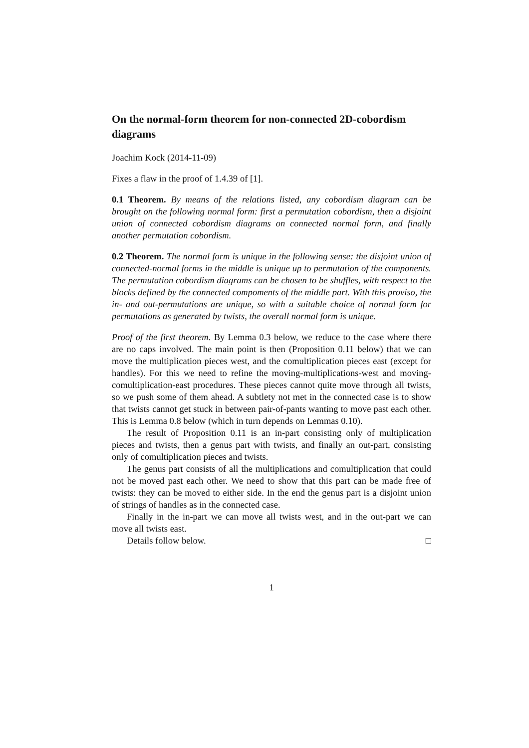On the normal-form theorem for non-connected 2D-cobordism diagrams
Joachim Kock (2014-11-09)
Fixes a flaw in the proof of 1.4.39 of [1].
0.1 Theorem. By means of the relations listed, any cobordism diagram can be brought on the following normal form: first a permutation cobordism, then a disjoint union of connected cobordism diagrams on connected normal form, and finally another permutation cobordism.
0.2 Theorem. The normal form is unique in the following sense: the disjoint union of connected-normal forms in the middle is unique up to permutation of the components. The permutation cobordism diagrams can be chosen to be shuffles, with respect to the blocks defined by the connected compoments of the middle part. With this proviso, the in- and out-permutations are unique, so with a suitable choice of normal form for permutations as generated by twists, the overall normal form is unique.
Proof of the first theorem. By Lemma 0.3 below, we reduce to the case where there are no caps involved. The main point is then (Proposition 0.11 below) that we can move the multiplication pieces west, and the comultiplication pieces east (except for handles). For this we need to refine the moving-multiplications-west and moving-comultiplication-east procedures. These pieces cannot quite move through all twists, so we push some of them ahead. A subtlety not met in the connected case is to show that twists cannot get stuck in between pair-of-pants wanting to move past each other. This is Lemma 0.8 below (which in turn depends on Lemmas 0.10).
The result of Proposition 0.11 is an in-part consisting only of multiplication pieces and twists, then a genus part with twists, and finally an out-part, consisting only of comultiplication pieces and twists.
The genus part consists of all the multiplications and comultiplication that could not be moved past each other. We need to show that this part can be made free of twists: they can be moved to either side. In the end the genus part is a disjoint union of strings of handles as in the connected case.
Finally in the in-part we can move all twists west, and in the out-part we can move all twists east.
Details follow below. □
1